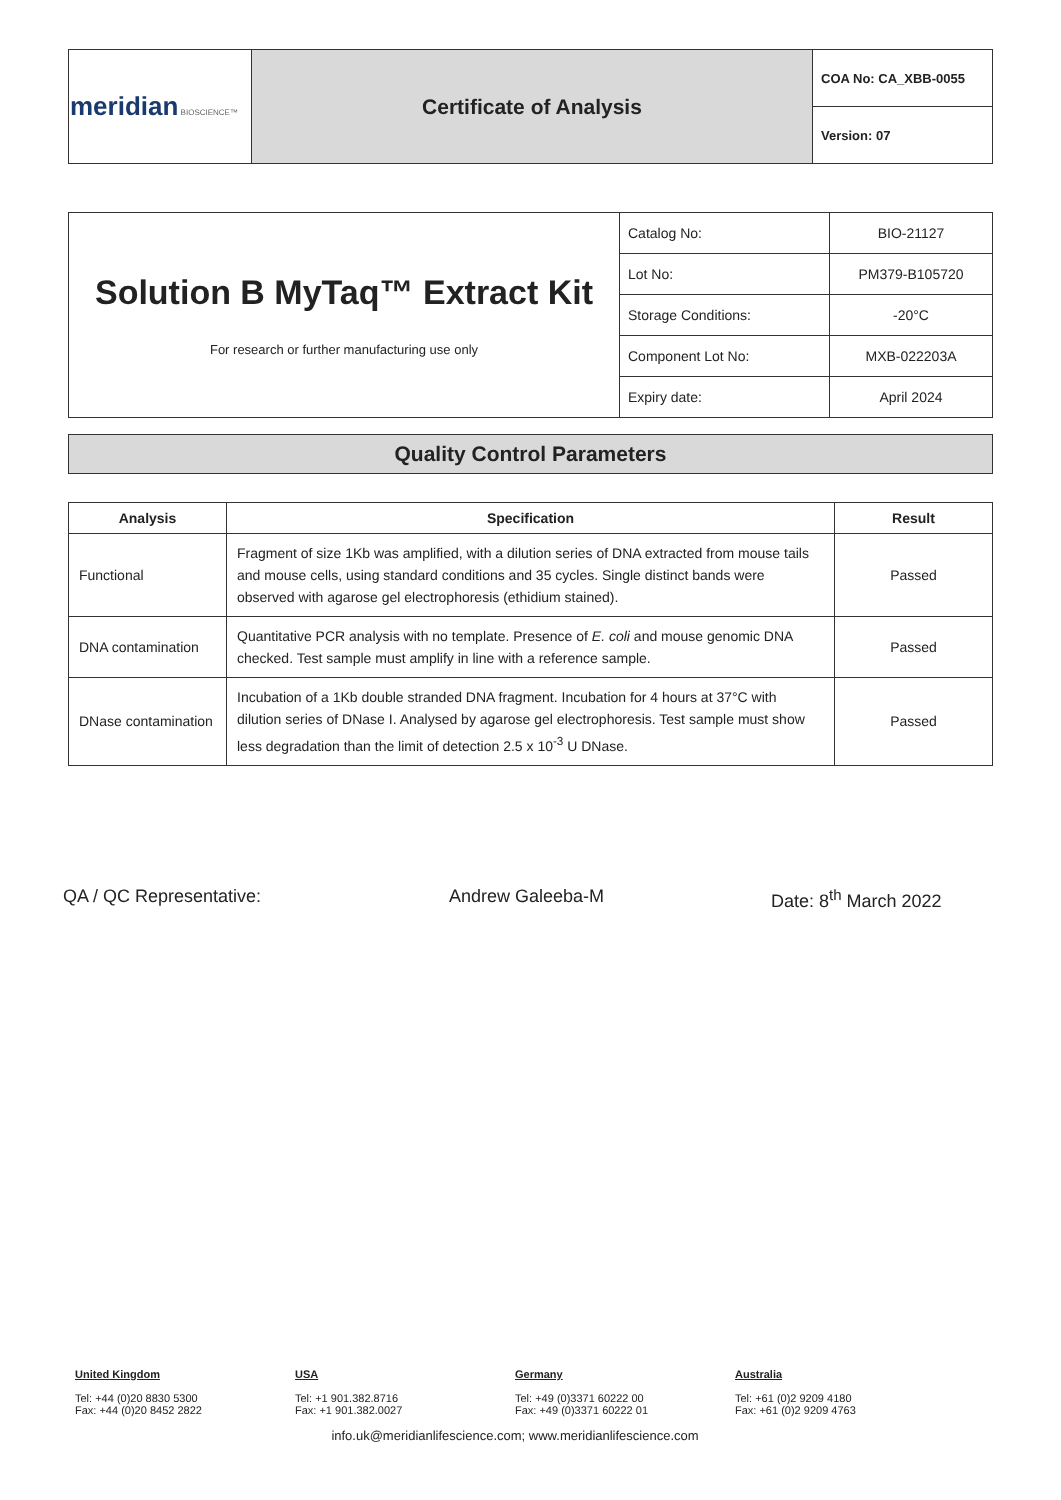| meridian BIOSCIENCE™ | Certificate of Analysis | COA No: CA_XBB-0055 |
| | | Version: 07 |
| Solution B MyTaq™ Extract Kit For research or further manufacturing use only | Catalog No: | BIO-21127 |
| | Lot No: | PM379-B105720 |
| | Storage Conditions: | -20°C |
| | Component Lot No: | MXB-022203A |
| | Expiry date: | April 2024 |
Quality Control Parameters
| Analysis | Specification | Result |
| --- | --- | --- |
| Functional | Fragment of size 1Kb was amplified, with a dilution series of DNA extracted from mouse tails and mouse cells, using standard conditions and 35 cycles. Single distinct bands were observed with agarose gel electrophoresis (ethidium stained). | Passed |
| DNA contamination | Quantitative PCR analysis with no template. Presence of E. coli and mouse genomic DNA checked. Test sample must amplify in line with a reference sample. | Passed |
| DNase contamination | Incubation of a 1Kb double stranded DNA fragment. Incubation for 4 hours at 37°C with dilution series of DNase I. Analysed by agarose gel electrophoresis. Test sample must show less degradation than the limit of detection 2.5 x 10<sup>-3</sup> U DNase. | Passed |
QA / QC Representative: Andrew Galeeba-M Date: 8<sup>th</sup> March 2022
United Kingdom
Tel: +44 (0)20 8830 5300
Fax: +44 (0)20 8452 2822
USA
Tel: +1 901.382.8716
Fax: +1 901.382.0027
Germany
Tel: +49 (0)3371 60222 00
Fax: +49 (0)3371 60222 01
Australia
Tel: +61 (0)2 9209 4180
Fax: +61 (0)2 9209 4763
info.uk@meridianlifescience.com; www.meridianlifescience.com